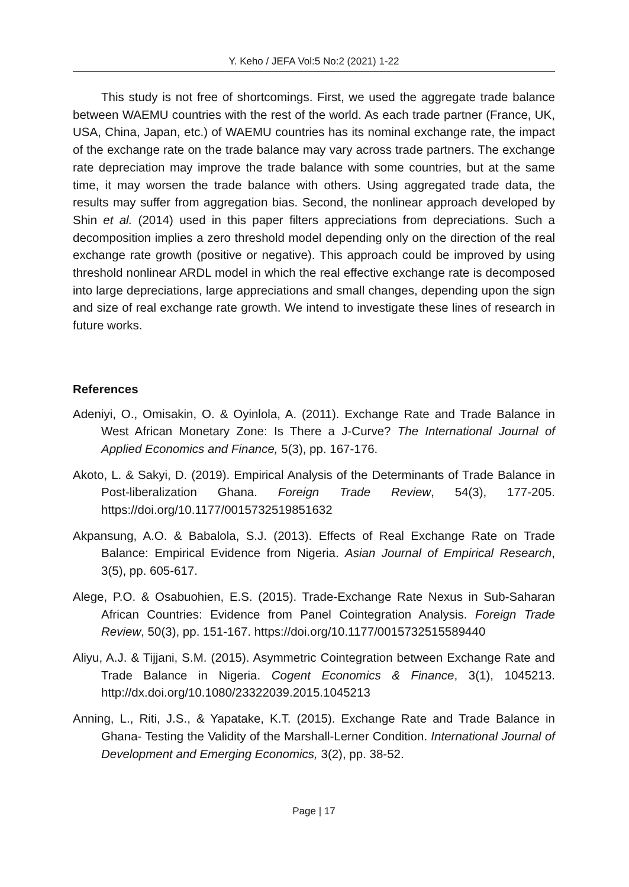Y. Keho / JEFA Vol:5 No:2 (2021) 1-22
This study is not free of shortcomings. First, we used the aggregate trade balance between WAEMU countries with the rest of the world. As each trade partner (France, UK, USA, China, Japan, etc.) of WAEMU countries has its nominal exchange rate, the impact of the exchange rate on the trade balance may vary across trade partners. The exchange rate depreciation may improve the trade balance with some countries, but at the same time, it may worsen the trade balance with others. Using aggregated trade data, the results may suffer from aggregation bias. Second, the nonlinear approach developed by Shin et al. (2014) used in this paper filters appreciations from depreciations. Such a decomposition implies a zero threshold model depending only on the direction of the real exchange rate growth (positive or negative). This approach could be improved by using threshold nonlinear ARDL model in which the real effective exchange rate is decomposed into large depreciations, large appreciations and small changes, depending upon the sign and size of real exchange rate growth. We intend to investigate these lines of research in future works.
References
Adeniyi, O., Omisakin, O. & Oyinlola, A. (2011). Exchange Rate and Trade Balance in West African Monetary Zone: Is There a J-Curve? The International Journal of Applied Economics and Finance, 5(3), pp. 167-176.
Akoto, L. & Sakyi, D. (2019). Empirical Analysis of the Determinants of Trade Balance in Post-liberalization Ghana. Foreign Trade Review, 54(3), 177-205. https://doi.org/10.1177/0015732519851632
Akpansung, A.O. & Babalola, S.J. (2013). Effects of Real Exchange Rate on Trade Balance: Empirical Evidence from Nigeria. Asian Journal of Empirical Research, 3(5), pp. 605-617.
Alege, P.O. & Osabuohien, E.S. (2015). Trade-Exchange Rate Nexus in Sub-Saharan African Countries: Evidence from Panel Cointegration Analysis. Foreign Trade Review, 50(3), pp. 151-167. https://doi.org/10.1177/0015732515589440
Aliyu, A.J. & Tijjani, S.M. (2015). Asymmetric Cointegration between Exchange Rate and Trade Balance in Nigeria. Cogent Economics & Finance, 3(1), 1045213. http://dx.doi.org/10.1080/23322039.2015.1045213
Anning, L., Riti, J.S., & Yapatake, K.T. (2015). Exchange Rate and Trade Balance in Ghana- Testing the Validity of the Marshall-Lerner Condition. International Journal of Development and Emerging Economics, 3(2), pp. 38-52.
Page | 17